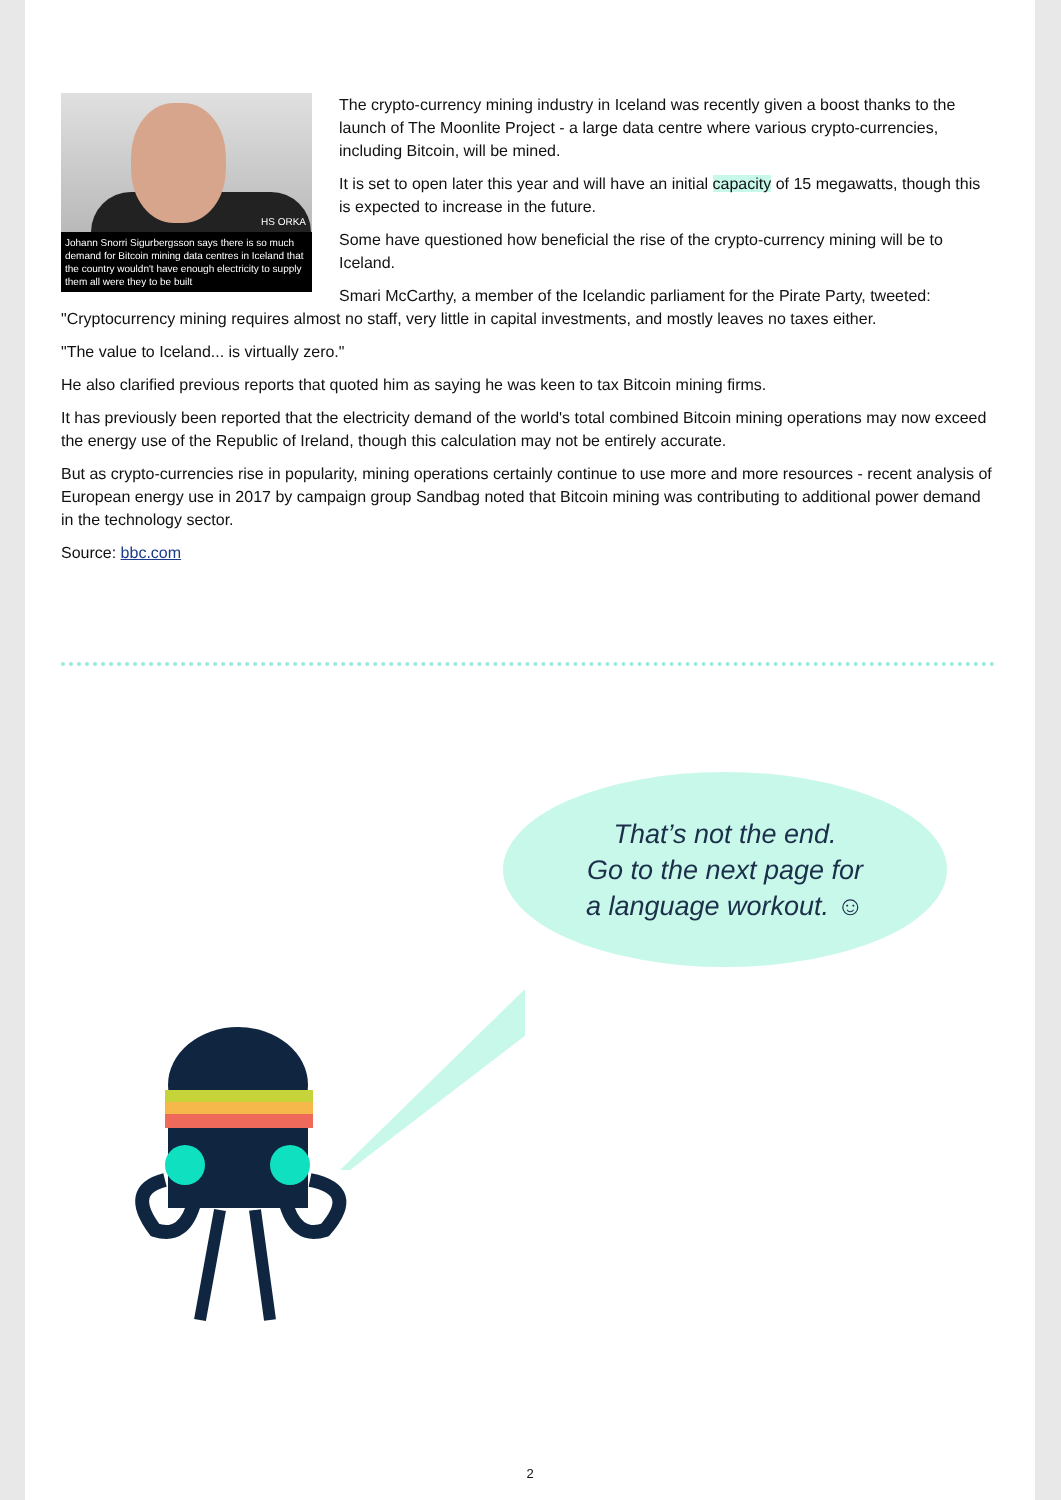HS ORKA
Johann Snorri Sigurbergsson says there is so much demand for Bitcoin mining data centres in Iceland that the country wouldn't have enough electricity to supply them all were they to be built
The crypto-currency mining industry in Iceland was recently given a boost thanks to the launch of The Moonlite Project - a large data centre where various crypto-currencies, including Bitcoin, will be mined.
It is set to open later this year and will have an initial capacity of 15 megawatts, though this is expected to increase in the future.
Some have questioned how beneficial the rise of the crypto-currency mining will be to Iceland.
Smari McCarthy, a member of the Icelandic parliament for the Pirate Party, tweeted: "Cryptocurrency mining requires almost no staff, very little in capital investments, and mostly leaves no taxes either.
"The value to Iceland... is virtually zero."
He also clarified previous reports that quoted him as saying he was keen to tax Bitcoin mining firms.
It has previously been reported that the electricity demand of the world's total combined Bitcoin mining operations may now exceed the energy use of the Republic of Ireland, though this calculation may not be entirely accurate.
But as crypto-currencies rise in popularity, mining operations certainly continue to use more and more resources - recent analysis of European energy use in 2017 by campaign group Sandbag noted that Bitcoin mining was contributing to additional power demand in the technology sector.
Source: bbc.com
That’s not the end.
Go to the next page for
a language workout. ☺
2